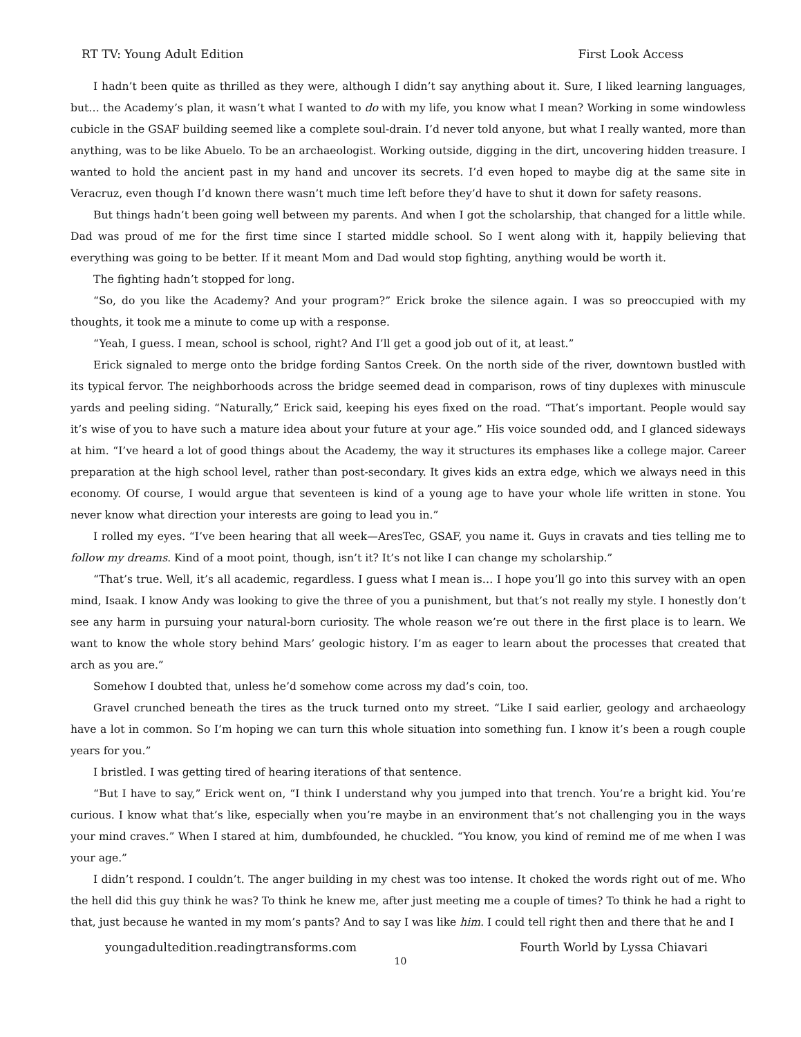RT TV: Young Adult Edition First Look Access
I hadn’t been quite as thrilled as they were, although I didn’t say anything about it. Sure, I liked learning languages, but… the Academy’s plan, it wasn’t what I wanted to do with my life, you know what I mean? Working in some windowless cubicle in the GSAF building seemed like a complete soul-drain. I’d never told anyone, but what I really wanted, more than anything, was to be like Abuelo. To be an archaeologist. Working outside, digging in the dirt, uncovering hidden treasure. I wanted to hold the ancient past in my hand and uncover its secrets. I’d even hoped to maybe dig at the same site in Veracruz, even though I’d known there wasn’t much time left before they’d have to shut it down for safety reasons.
But things hadn’t been going well between my parents. And when I got the scholarship, that changed for a little while. Dad was proud of me for the first time since I started middle school. So I went along with it, happily believing that everything was going to be better. If it meant Mom and Dad would stop fighting, anything would be worth it.
The fighting hadn’t stopped for long.
“So, do you like the Academy? And your program?” Erick broke the silence again. I was so preoccupied with my thoughts, it took me a minute to come up with a response.
“Yeah, I guess. I mean, school is school, right? And I’ll get a good job out of it, at least.”
Erick signaled to merge onto the bridge fording Santos Creek. On the north side of the river, downtown bustled with its typical fervor. The neighborhoods across the bridge seemed dead in comparison, rows of tiny duplexes with minuscule yards and peeling siding. “Naturally,” Erick said, keeping his eyes fixed on the road. “That’s important. People would say it’s wise of you to have such a mature idea about your future at your age.” His voice sounded odd, and I glanced sideways at him. “I’ve heard a lot of good things about the Academy, the way it structures its emphases like a college major. Career preparation at the high school level, rather than post-secondary. It gives kids an extra edge, which we always need in this economy. Of course, I would argue that seventeen is kind of a young age to have your whole life written in stone. You never know what direction your interests are going to lead you in.”
I rolled my eyes. “I’ve been hearing that all week—AresTec, GSAF, you name it. Guys in cravats and ties telling me to follow my dreams. Kind of a moot point, though, isn’t it? It’s not like I can change my scholarship.”
“That’s true. Well, it’s all academic, regardless. I guess what I mean is… I hope you’ll go into this survey with an open mind, Isaak. I know Andy was looking to give the three of you a punishment, but that’s not really my style. I honestly don’t see any harm in pursuing your natural-born curiosity. The whole reason we’re out there in the first place is to learn. We want to know the whole story behind Mars’ geologic history. I’m as eager to learn about the processes that created that arch as you are.”
Somehow I doubted that, unless he’d somehow come across my dad’s coin, too.
Gravel crunched beneath the tires as the truck turned onto my street. “Like I said earlier, geology and archaeology have a lot in common. So I’m hoping we can turn this whole situation into something fun. I know it’s been a rough couple years for you.”
I bristled. I was getting tired of hearing iterations of that sentence.
“But I have to say,” Erick went on, “I think I understand why you jumped into that trench. You’re a bright kid. You’re curious. I know what that’s like, especially when you’re maybe in an environment that’s not challenging you in the ways your mind craves.” When I stared at him, dumbfounded, he chuckled. “You know, you kind of remind me of me when I was your age.”
I didn’t respond. I couldn’t. The anger building in my chest was too intense. It choked the words right out of me. Who the hell did this guy think he was? To think he knew me, after just meeting me a couple of times? To think he had a right to that, just because he wanted in my mom’s pants? And to say I was like him. I could tell right then and there that he and I
youngadultedition.readingtransforms.com Fourth World by Lyssa Chiavari
10